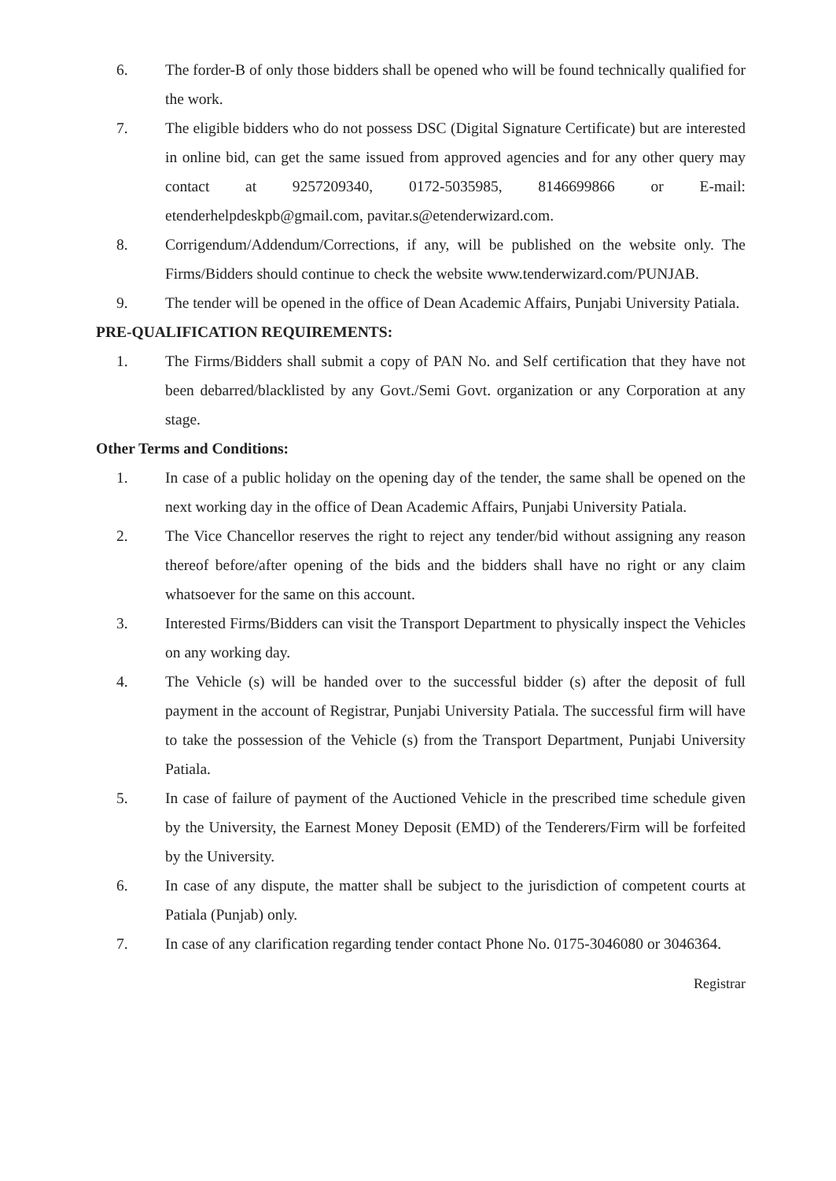6. The forder-B of only those bidders shall be opened who will be found technically qualified for the work.
7. The eligible bidders who do not possess DSC (Digital Signature Certificate) but are interested in online bid, can get the same issued from approved agencies and for any other query may contact at 9257209340, 0172-5035985, 8146699866 or E-mail: etenderhelpdeskpb@gmail.com, pavitar.s@etenderwizard.com.
8. Corrigendum/Addendum/Corrections, if any, will be published on the website only. The Firms/Bidders should continue to check the website www.tenderwizard.com/PUNJAB.
9. The tender will be opened in the office of Dean Academic Affairs, Punjabi University Patiala.
PRE-QUALIFICATION REQUIREMENTS:
1. The Firms/Bidders shall submit a copy of PAN No. and Self certification that they have not been debarred/blacklisted by any Govt./Semi Govt. organization or any Corporation at any stage.
Other Terms and Conditions:
1. In case of a public holiday on the opening day of the tender, the same shall be opened on the next working day in the office of Dean Academic Affairs, Punjabi University Patiala.
2. The Vice Chancellor reserves the right to reject any tender/bid without assigning any reason thereof before/after opening of the bids and the bidders shall have no right or any claim whatsoever for the same on this account.
3. Interested Firms/Bidders can visit the Transport Department to physically inspect the Vehicles on any working day.
4. The Vehicle (s) will be handed over to the successful bidder (s) after the deposit of full payment in the account of Registrar, Punjabi University Patiala. The successful firm will have to take the possession of the Vehicle (s) from the Transport Department, Punjabi University Patiala.
5. In case of failure of payment of the Auctioned Vehicle in the prescribed time schedule given by the University, the Earnest Money Deposit (EMD) of the Tenderers/Firm will be forfeited by the University.
6. In case of any dispute, the matter shall be subject to the jurisdiction of competent courts at Patiala (Punjab) only.
7. In case of any clarification regarding tender contact Phone No. 0175-3046080 or 3046364.
Registrar